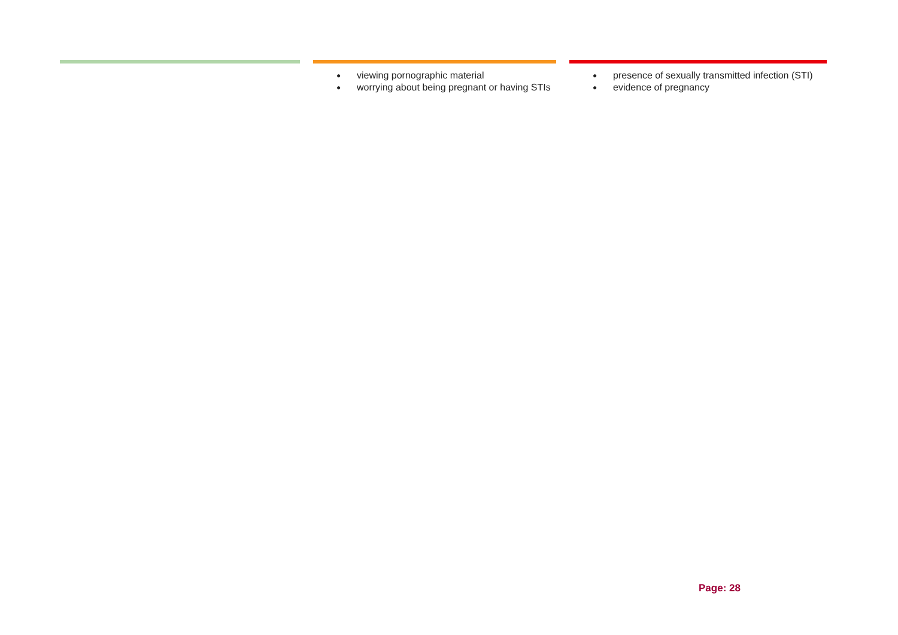| | | ● viewing pornographic material ● worrying about being pregnant or having STIs | | ● presence of sexually transmitted infection (STI) ● evidence of pregnancy |
Page: 28